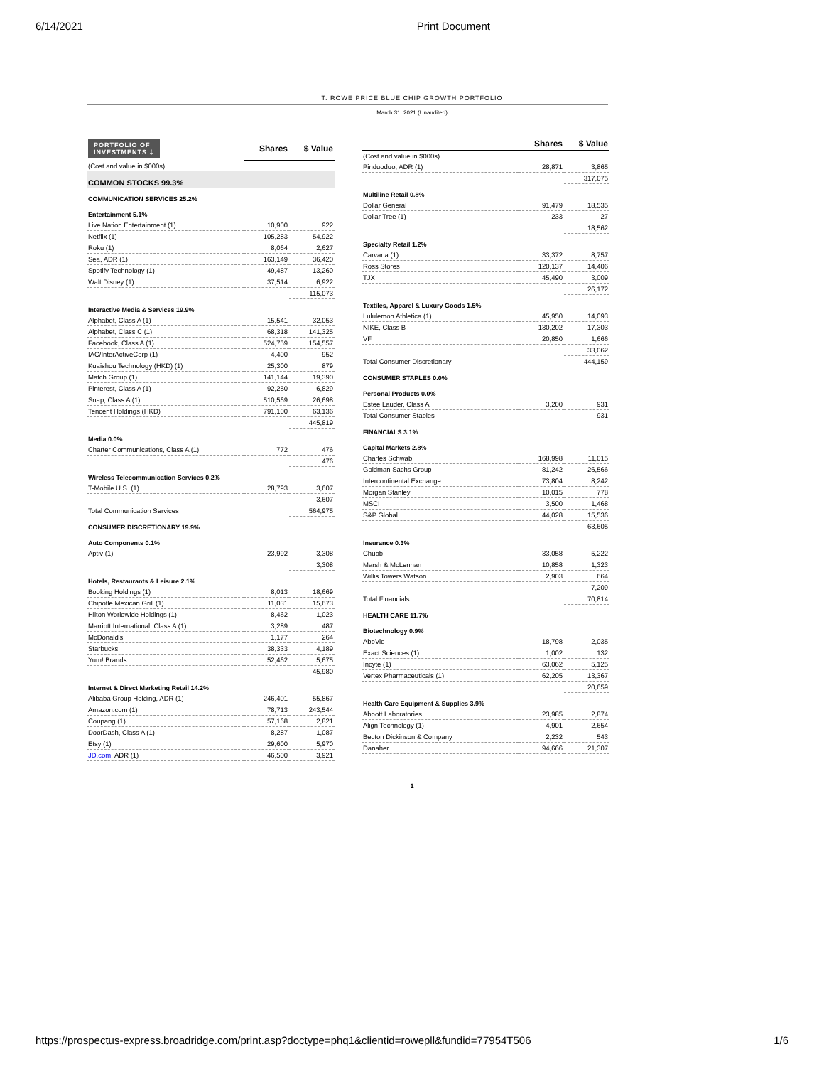6/14/2021 Print Document
T. ROWE PRICE BLUE CHIP GROWTH PORTFOLIO
March 31, 2021 (Unaudited)
| PORTFOLIO OF INVESTMENTS ‡ | Shares | $ Value |
| --- | --- | --- |
| (Cost and value in $000s) | | |
| COMMON STOCKS 99.3% | | |
| COMMUNICATION SERVICES 25.2% | | |
| Entertainment 5.1% | | |
| Live Nation Entertainment (1) | 10,900 | 922 |
| Netflix (1) | 105,283 | 54,922 |
| Roku (1) | 8,064 | 2,627 |
| Sea, ADR (1) | 163,149 | 36,420 |
| Spotify Technology (1) | 49,487 | 13,260 |
| Walt Disney (1) | 37,514 | 6,922 |
| | | 115,073 |
| Interactive Media & Services 19.9% | | |
| Alphabet, Class A (1) | 15,541 | 32,053 |
| Alphabet, Class C (1) | 68,318 | 141,325 |
| Facebook, Class A (1) | 524,759 | 154,557 |
| IAC/InterActiveCorp (1) | 4,400 | 952 |
| Kuaishou Technology (HKD) (1) | 25,300 | 879 |
| Match Group (1) | 141,144 | 19,390 |
| Pinterest, Class A (1) | 92,250 | 6,829 |
| Snap, Class A (1) | 510,569 | 26,698 |
| Tencent Holdings (HKD) | 791,100 | 63,136 |
| | | 445,819 |
| Media 0.0% | | |
| Charter Communications, Class A (1) | 772 | 476 |
| | | 476 |
| Wireless Telecommunication Services 0.2% | | |
| T-Mobile U.S. (1) | 28,793 | 3,607 |
| | | 3,607 |
| Total Communication Services | | 564,975 |
| CONSUMER DISCRETIONARY 19.9% | | |
| Auto Components 0.1% | | |
| Aptiv (1) | 23,992 | 3,308 |
| | | 3,308 |
| Hotels, Restaurants & Leisure 2.1% | | |
| Booking Holdings (1) | 8,013 | 18,669 |
| Chipotle Mexican Grill (1) | 11,031 | 15,673 |
| Hilton Worldwide Holdings (1) | 8,462 | 1,023 |
| Marriott International, Class A (1) | 3,289 | 487 |
| McDonald's | 1,177 | 264 |
| Starbucks | 38,333 | 4,189 |
| Yum! Brands | 52,462 | 5,675 |
| | | 45,980 |
| Internet & Direct Marketing Retail 14.2% | | |
| Alibaba Group Holding, ADR (1) | 246,401 | 55,867 |
| Amazon.com (1) | 78,713 | 243,544 |
| Coupang (1) | 57,168 | 2,821 |
| DoorDash, Class A (1) | 8,287 | 1,087 |
| Etsy (1) | 29,600 | 5,970 |
| JD.com , ADR (1) | 46,500 | 3,921 |
| | Shares | $ Value |
| --- | --- | --- |
| (Cost and value in $000s) | | |
| Pinduoduo, ADR (1) | 28,871 | 3,865 |
| | | 317,075 |
| Multiline Retail 0.8% | | |
| Dollar General | 91,479 | 18,535 |
| Dollar Tree (1) | 233 | 27 |
| | | 18,562 |
| Specialty Retail 1.2% | | |
| Carvana (1) | 33,372 | 8,757 |
| Ross Stores | 120,137 | 14,406 |
| TJX | 45,490 | 3,009 |
| | | 26,172 |
| Textiles, Apparel & Luxury Goods 1.5% | | |
| Lululemon Athletica (1) | 45,950 | 14,093 |
| NIKE, Class B | 130,202 | 17,303 |
| VF | 20,850 | 1,666 |
| | | 33,062 |
| Total Consumer Discretionary | | 444,159 |
| CONSUMER STAPLES 0.0% | | |
| Personal Products 0.0% | | |
| Estee Lauder, Class A | 3,200 | 931 |
| Total Consumer Staples | | 931 |
| FINANCIALS 3.1% | | |
| Capital Markets 2.8% | | |
| Charles Schwab | 168,998 | 11,015 |
| Goldman Sachs Group | 81,242 | 26,566 |
| Intercontinental Exchange | 73,804 | 8,242 |
| Morgan Stanley | 10,015 | 778 |
| MSCI | 3,500 | 1,468 |
| S&P Global | 44,028 | 15,536 |
| | | 63,605 |
| Insurance 0.3% | | |
| Chubb | 33,058 | 5,222 |
| Marsh & McLennan | 10,858 | 1,323 |
| Willis Towers Watson | 2,903 | 664 |
| | | 7,209 |
| Total Financials | | 70,814 |
| HEALTH CARE 11.7% | | |
| Biotechnology 0.9% | | |
| AbbVie | 18,798 | 2,035 |
| Exact Sciences (1) | 1,002 | 132 |
| Incyte (1) | 63,062 | 5,125 |
| Vertex Pharmaceuticals (1) | 62,205 | 13,367 |
| | | 20,659 |
| Health Care Equipment & Supplies 3.9% | | |
| Abbott Laboratories | 23,985 | 2,874 |
| Align Technology (1) | 4,901 | 2,654 |
| Becton Dickinson & Company | 2,232 | 543 |
| Danaher | 94,666 | 21,307 |
1
https://prospectus-express.broadridge.com/print.asp?doctype=phq1&clientid=rowepll&fundid=77954T506 1/6